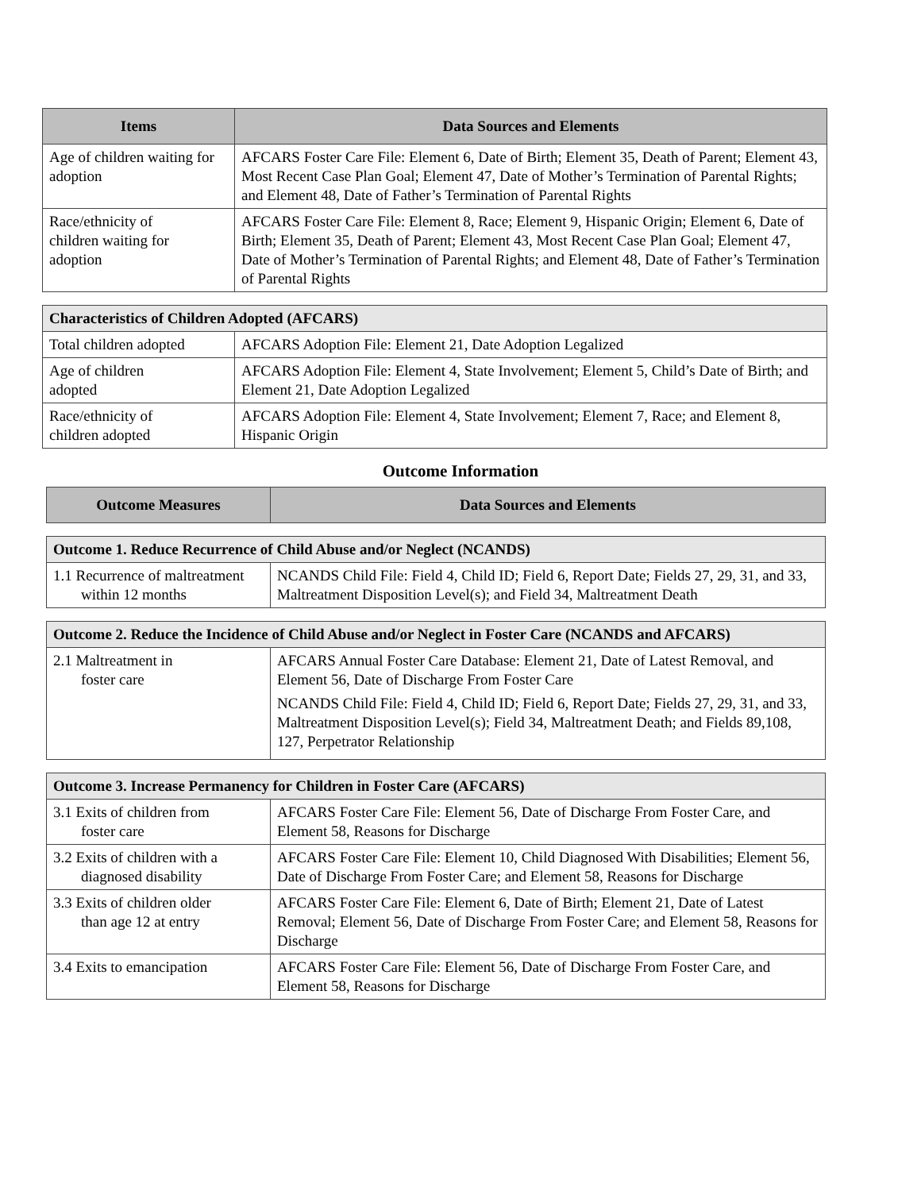| Items | Data Sources and Elements |
| --- | --- |
| Age of children waiting for adoption | AFCARS Foster Care File: Element 6, Date of Birth; Element 35, Death of Parent; Element 43, Most Recent Case Plan Goal; Element 47, Date of Mother’s Termination of Parental Rights; and Element 48, Date of Father’s Termination of Parental Rights |
| Race/ethnicity of children waiting for adoption | AFCARS Foster Care File: Element 8, Race; Element 9, Hispanic Origin; Element 6, Date of Birth; Element 35, Death of Parent; Element 43, Most Recent Case Plan Goal; Element 47, Date of Mother’s Termination of Parental Rights; and Element 48, Date of Father’s Termination of Parental Rights |
| Characteristics of Children Adopted (AFCARS) | |
| --- | --- |
| Total children adopted | AFCARS Adoption File: Element 21, Date Adoption Legalized |
| Age of children adopted | AFCARS Adoption File: Element 4, State Involvement; Element 5, Child’s Date of Birth; and Element 21, Date Adoption Legalized |
| Race/ethnicity of children adopted | AFCARS Adoption File: Element 4, State Involvement; Element 7, Race; and Element 8, Hispanic Origin |
Outcome Information
| Outcome Measures | Data Sources and Elements |
| --- | --- |
| Outcome 1. Reduce Recurrence of Child Abuse and/or Neglect (NCANDS) | |
| --- | --- |
| 1.1 Recurrence of maltreatment within 12 months | NCANDS Child File: Field 4, Child ID; Field 6, Report Date; Fields 27, 29, 31, and 33, Maltreatment Disposition Level(s); and Field 34, Maltreatment Death |
| Outcome 2. Reduce the Incidence of Child Abuse and/or Neglect in Foster Care (NCANDS and AFCARS) | |
| --- | --- |
| 2.1 Maltreatment in foster care | AFCARS Annual Foster Care Database: Element 21, Date of Latest Removal, and Element 56, Date of Discharge From Foster Care NCANDS Child File: Field 4, Child ID; Field 6, Report Date; Fields 27, 29, 31, and 33, Maltreatment Disposition Level(s); Field 34, Maltreatment Death; and Fields 89,108, 127, Perpetrator Relationship |
| Outcome 3. Increase Permanency for Children in Foster Care (AFCARS) | |
| --- | --- |
| 3.1 Exits of children from foster care | AFCARS Foster Care File: Element 56, Date of Discharge From Foster Care, and Element 58, Reasons for Discharge |
| 3.2 Exits of children with a diagnosed disability | AFCARS Foster Care File: Element 10, Child Diagnosed With Disabilities; Element 56, Date of Discharge From Foster Care; and Element 58, Reasons for Discharge |
| 3.3 Exits of children older than age 12 at entry | AFCARS Foster Care File: Element 6, Date of Birth; Element 21, Date of Latest Removal; Element 56, Date of Discharge From Foster Care; and Element 58, Reasons for Discharge |
| 3.4 Exits to emancipation | AFCARS Foster Care File: Element 56, Date of Discharge From Foster Care, and Element 58, Reasons for Discharge |